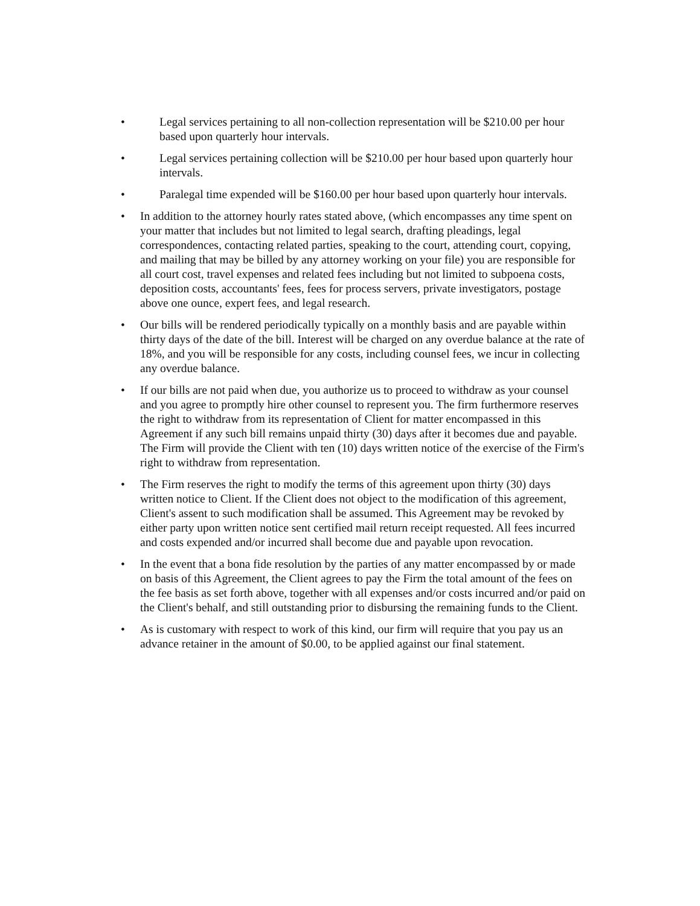• Legal services pertaining to all non-collection representation will be $210.00 per hour based upon quarterly hour intervals.
• Legal services pertaining collection will be $210.00 per hour based upon quarterly hour intervals.
• Paralegal time expended will be $160.00 per hour based upon quarterly hour intervals.
• In addition to the attorney hourly rates stated above, (which encompasses any time spent on your matter that includes but not limited to legal search, drafting pleadings, legal correspondences, contacting related parties, speaking to the court, attending court, copying, and mailing that may be billed by any attorney working on your file) you are responsible for all court cost, travel expenses and related fees including but not limited to subpoena costs, deposition costs, accountants' fees, fees for process servers, private investigators, postage above one ounce, expert fees, and legal research.
• Our bills will be rendered periodically typically on a monthly basis and are payable within thirty days of the date of the bill. Interest will be charged on any overdue balance at the rate of 18%, and you will be responsible for any costs, including counsel fees, we incur in collecting any overdue balance.
• If our bills are not paid when due, you authorize us to proceed to withdraw as your counsel and you agree to promptly hire other counsel to represent you. The firm furthermore reserves the right to withdraw from its representation of Client for matter encompassed in this Agreement if any such bill remains unpaid thirty (30) days after it becomes due and payable. The Firm will provide the Client with ten (10) days written notice of the exercise of the Firm's right to withdraw from representation.
• The Firm reserves the right to modify the terms of this agreement upon thirty (30) days written notice to Client. If the Client does not object to the modification of this agreement, Client's assent to such modification shall be assumed. This Agreement may be revoked by either party upon written notice sent certified mail return receipt requested. All fees incurred and costs expended and/or incurred shall become due and payable upon revocation.
• In the event that a bona fide resolution by the parties of any matter encompassed by or made on basis of this Agreement, the Client agrees to pay the Firm the total amount of the fees on the fee basis as set forth above, together with all expenses and/or costs incurred and/or paid on the Client's behalf, and still outstanding prior to disbursing the remaining funds to the Client.
• As is customary with respect to work of this kind, our firm will require that you pay us an advance retainer in the amount of $0.00, to be applied against our final statement.